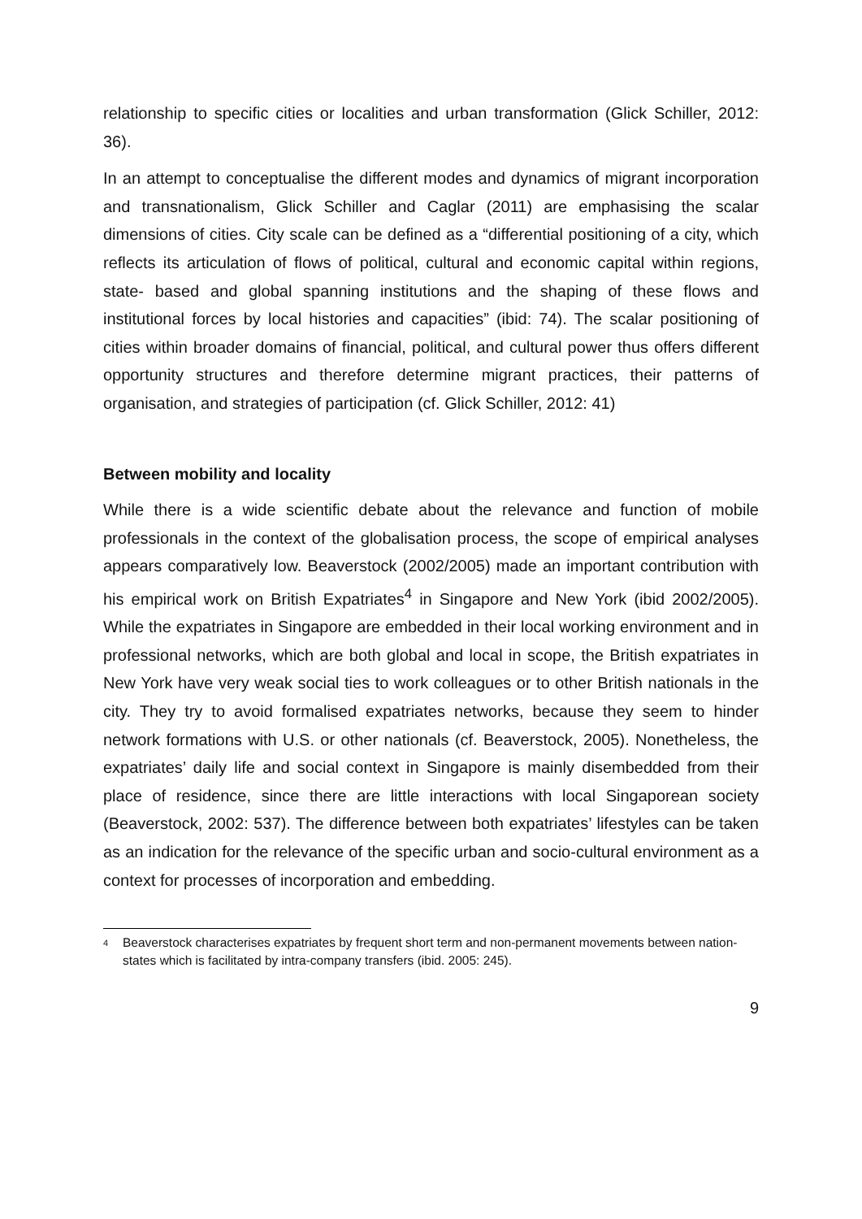relationship to specific cities or localities and urban transformation (Glick Schiller, 2012: 36).
In an attempt to conceptualise the different modes and dynamics of migrant incorporation and transnationalism, Glick Schiller and Caglar (2011) are emphasising the scalar dimensions of cities. City scale can be defined as a “differential positioning of a city, which reflects its articulation of flows of political, cultural and economic capital within regions, state- based and global spanning institutions and the shaping of these flows and institutional forces by local histories and capacities” (ibid: 74). The scalar positioning of cities within broader domains of financial, political, and cultural power thus offers different opportunity structures and therefore determine migrant practices, their patterns of organisation, and strategies of participation (cf. Glick Schiller, 2012: 41)
Between mobility and locality
While there is a wide scientific debate about the relevance and function of mobile professionals in the context of the globalisation process, the scope of empirical analyses appears comparatively low. Beaverstock (2002/2005) made an important contribution with his empirical work on British Expatriates<sup>4</sup> in Singapore and New York (ibid 2002/2005). While the expatriates in Singapore are embedded in their local working environment and in professional networks, which are both global and local in scope, the British expatriates in New York have very weak social ties to work colleagues or to other British nationals in the city. They try to avoid formalised expatriates networks, because they seem to hinder network formations with U.S. or other nationals (cf. Beaverstock, 2005). Nonetheless, the expatriates’ daily life and social context in Singapore is mainly disembedded from their place of residence, since there are little interactions with local Singaporean society (Beaverstock, 2002: 537). The difference between both expatriates’ lifestyles can be taken as an indication for the relevance of the specific urban and socio-cultural environment as a context for processes of incorporation and embedding.
<sup>4</sup> Beaverstock characterises expatriates by frequent short term and non-permanent movements between nation-states which is facilitated by intra-company transfers (ibid. 2005: 245).
9